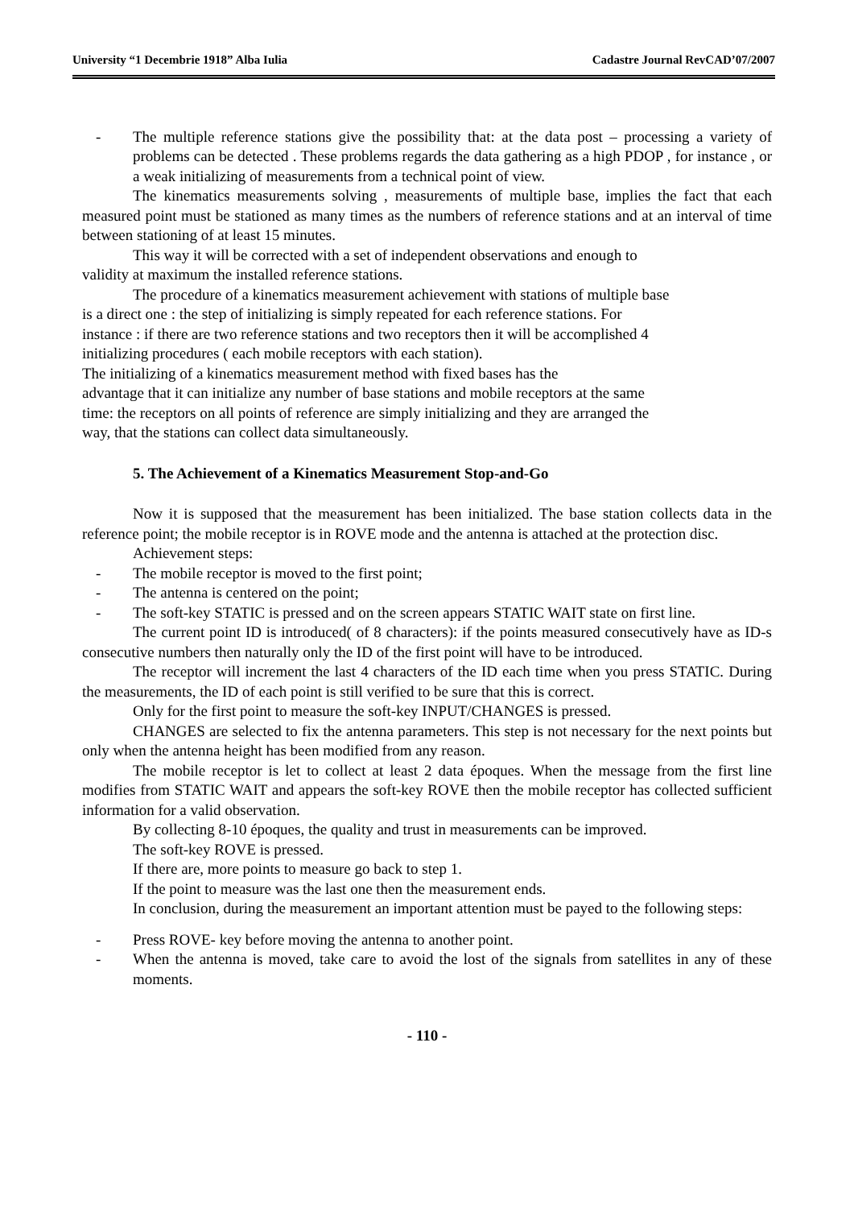University “1 Decembrie 1918” Alba Iulia Cadastre Journal RevCAD’07/2007
- The multiple reference stations give the possibility that: at the data post – processing a variety of problems can be detected . These problems regards the data gathering as a high PDOP , for instance , or a weak initializing of measurements from a technical point of view.
The kinematics measurements solving , measurements of multiple base, implies the fact that each measured point must be stationed as many times as the numbers of reference stations and at an interval of time between stationing of at least 15 minutes.
This way it will be corrected with a set of independent observations and enough to
validity at maximum the installed reference stations.
The procedure of a kinematics measurement achievement with stations of multiple base
is a direct one : the step of initializing is simply repeated for each reference stations. For
instance : if there are two reference stations and two receptors then it will be accomplished 4
initializing procedures ( each mobile receptors with each station).
The initializing of a kinematics measurement method with fixed bases has the
advantage that it can initialize any number of base stations and mobile receptors at the same
time: the receptors on all points of reference are simply initializing and they are arranged the
way, that the stations can collect data simultaneously.
5. The Achievement of a Kinematics Measurement Stop-and-Go
Now it is supposed that the measurement has been initialized. The base station collects data in the reference point; the mobile receptor is in ROVE mode and the antenna is attached at the protection disc.
Achievement steps:
- The mobile receptor is moved to the first point;
- The antenna is centered on the point;
- The soft-key STATIC is pressed and on the screen appears STATIC WAIT state on first line.
The current point ID is introduced( of 8 characters): if the points measured consecutively have as ID-s consecutive numbers then naturally only the ID of the first point will have to be introduced.
The receptor will increment the last 4 characters of the ID each time when you press STATIC. During the measurements, the ID of each point is still verified to be sure that this is correct.
Only for the first point to measure the soft-key INPUT/CHANGES is pressed.
CHANGES are selected to fix the antenna parameters. This step is not necessary for the next points but only when the antenna height has been modified from any reason.
The mobile receptor is let to collect at least 2 data époques. When the message from the first line modifies from STATIC WAIT and appears the soft-key ROVE then the mobile receptor has collected sufficient information for a valid observation.
By collecting 8-10 époques, the quality and trust in measurements can be improved.
The soft-key ROVE is pressed.
If there are, more points to measure go back to step 1.
If the point to measure was the last one then the measurement ends.
In conclusion, during the measurement an important attention must be payed to the following steps:
- Press ROVE- key before moving the antenna to another point.
- When the antenna is moved, take care to avoid the lost of the signals from satellites in any of these moments.
- 110 -